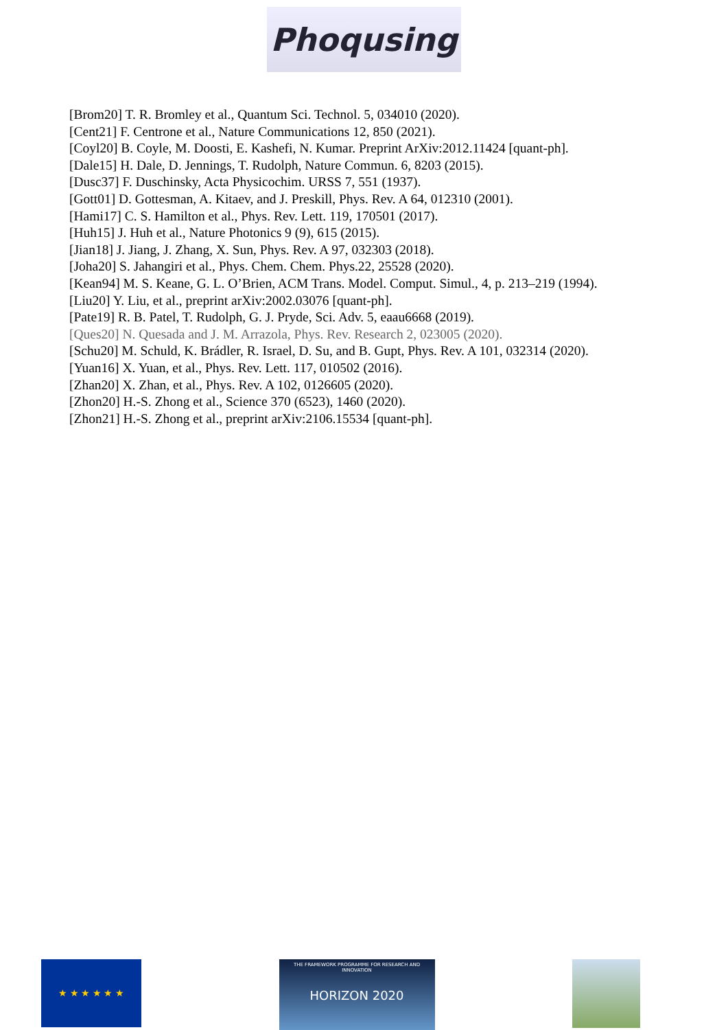Phoqusing
[Brom20] T. R. Bromley et al., Quantum Sci. Technol. 5, 034010 (2020).
[Cent21] F. Centrone et al., Nature Communications 12, 850 (2021).
[Coyl20] B. Coyle, M. Doosti, E. Kashefi, N. Kumar. Preprint ArXiv:2012.11424 [quant-ph].
[Dale15] H. Dale, D. Jennings, T. Rudolph, Nature Commun. 6, 8203 (2015).
[Dusc37] F. Duschinsky, Acta Physicochim. URSS 7, 551 (1937).
[Gott01] D. Gottesman, A. Kitaev, and J. Preskill, Phys. Rev. A 64, 012310 (2001).
[Hami17] C. S. Hamilton et al., Phys. Rev. Lett. 119, 170501 (2017).
[Huh15] J. Huh et al., Nature Photonics 9 (9), 615 (2015).
[Jian18] J. Jiang, J. Zhang, X. Sun, Phys. Rev. A 97, 032303 (2018).
[Joha20] S. Jahangiri et al., Phys. Chem. Chem. Phys.22, 25528 (2020).
[Kean94] M. S. Keane, G. L. O’Brien, ACM Trans. Model. Comput. Simul., 4, p. 213–219 (1994).
[Liu20] Y. Liu, et al., preprint arXiv:2002.03076 [quant-ph].
[Pate19] R. B. Patel, T. Rudolph, G. J. Pryde, Sci. Adv. 5, eaau6668 (2019).
[Ques20] N. Quesada and J. M. Arrazola, Phys. Rev. Research 2, 023005 (2020).
[Schu20] M. Schuld, K. Brádler, R. Israel, D. Su, and B. Gupt, Phys. Rev. A 101, 032314 (2020).
[Yuan16] X. Yuan, et al., Phys. Rev. Lett. 117, 010502 (2016).
[Zhan20] X. Zhan, et al., Phys. Rev. A 102, 0126605 (2020).
[Zhon20] H.-S. Zhong et al., Science 370 (6523), 1460 (2020).
[Zhon21] H.-S. Zhong et al., preprint arXiv:2106.15534 [quant-ph].
★ ★ ★ ★ ★ ★
THE FRAMEWORK PROGRAMME FOR RESEARCH AND INNOVATION
HORIZON 2020